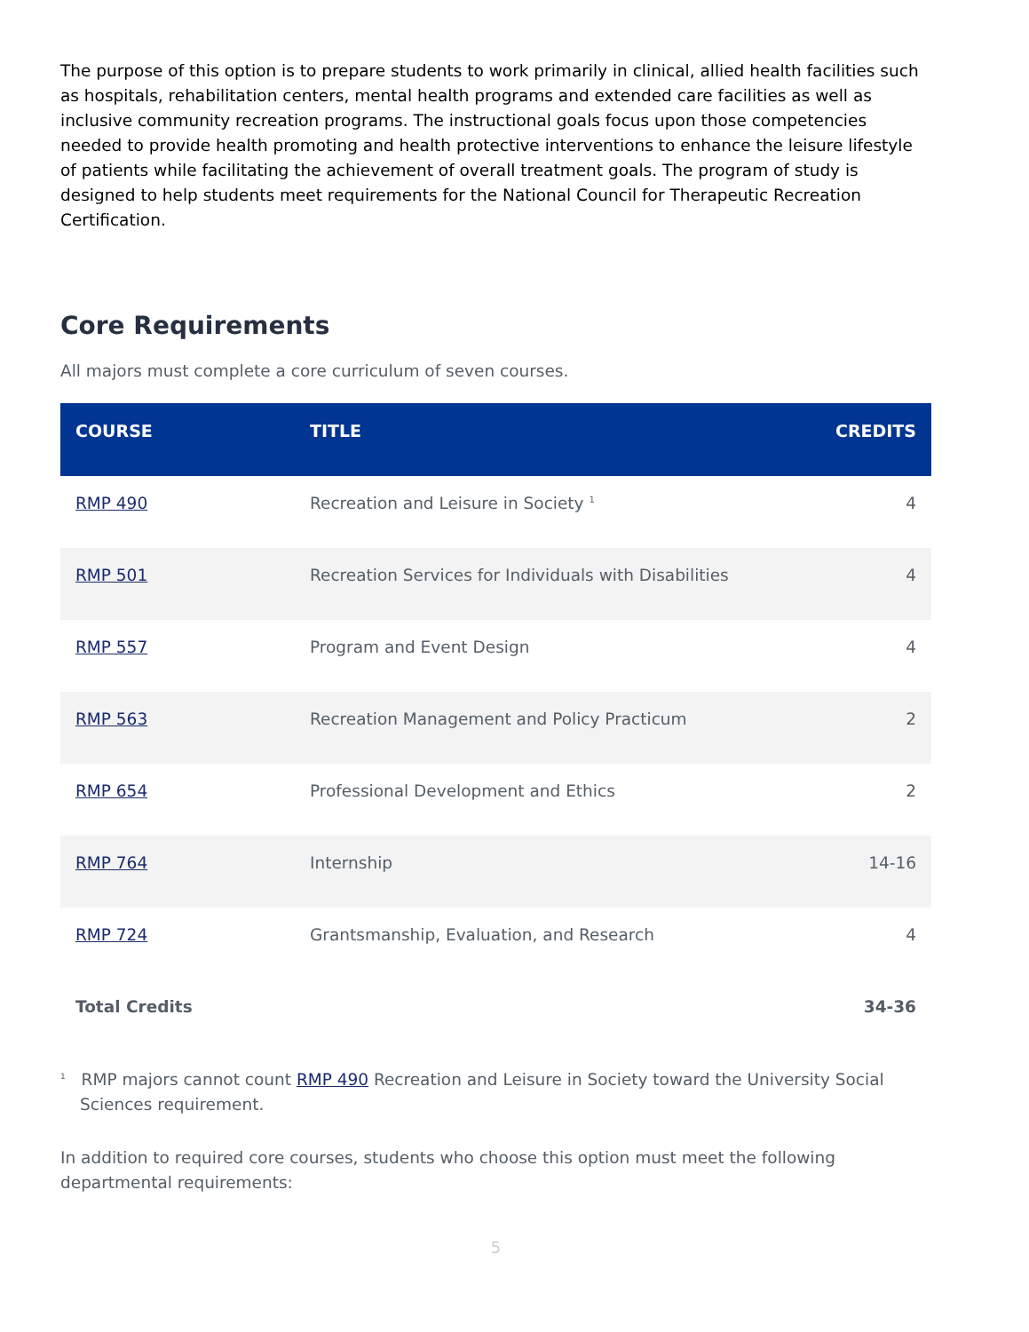The purpose of this option is to prepare students to work primarily in clinical, allied health facilities such as hospitals, rehabilitation centers, mental health programs and extended care facilities as well as inclusive community recreation programs. The instructional goals focus upon those competencies needed to provide health promoting and health protective interventions to enhance the leisure lifestyle of patients while facilitating the achievement of overall treatment goals. The program of study is designed to help students meet requirements for the National Council for Therapeutic Recreation Certification.
Core Requirements
All majors must complete a core curriculum of seven courses.
| COURSE | TITLE | CREDITS |
| --- | --- | --- |
| RMP 490 | Recreation and Leisure in Society <sup>1</sup> | 4 |
| RMP 501 | Recreation Services for Individuals with Disabilities | 4 |
| RMP 557 | Program and Event Design | 4 |
| RMP 563 | Recreation Management and Policy Practicum | 2 |
| RMP 654 | Professional Development and Ethics | 2 |
| RMP 764 | Internship | 14-16 |
| RMP 724 | Grantsmanship, Evaluation, and Research | 4 |
| Total Credits | | 34-36 |
<sup>1</sup> RMP majors cannot count RMP 490 Recreation and Leisure in Society toward the University Social Sciences requirement.
In addition to required core courses, students who choose this option must meet the following departmental requirements:
5